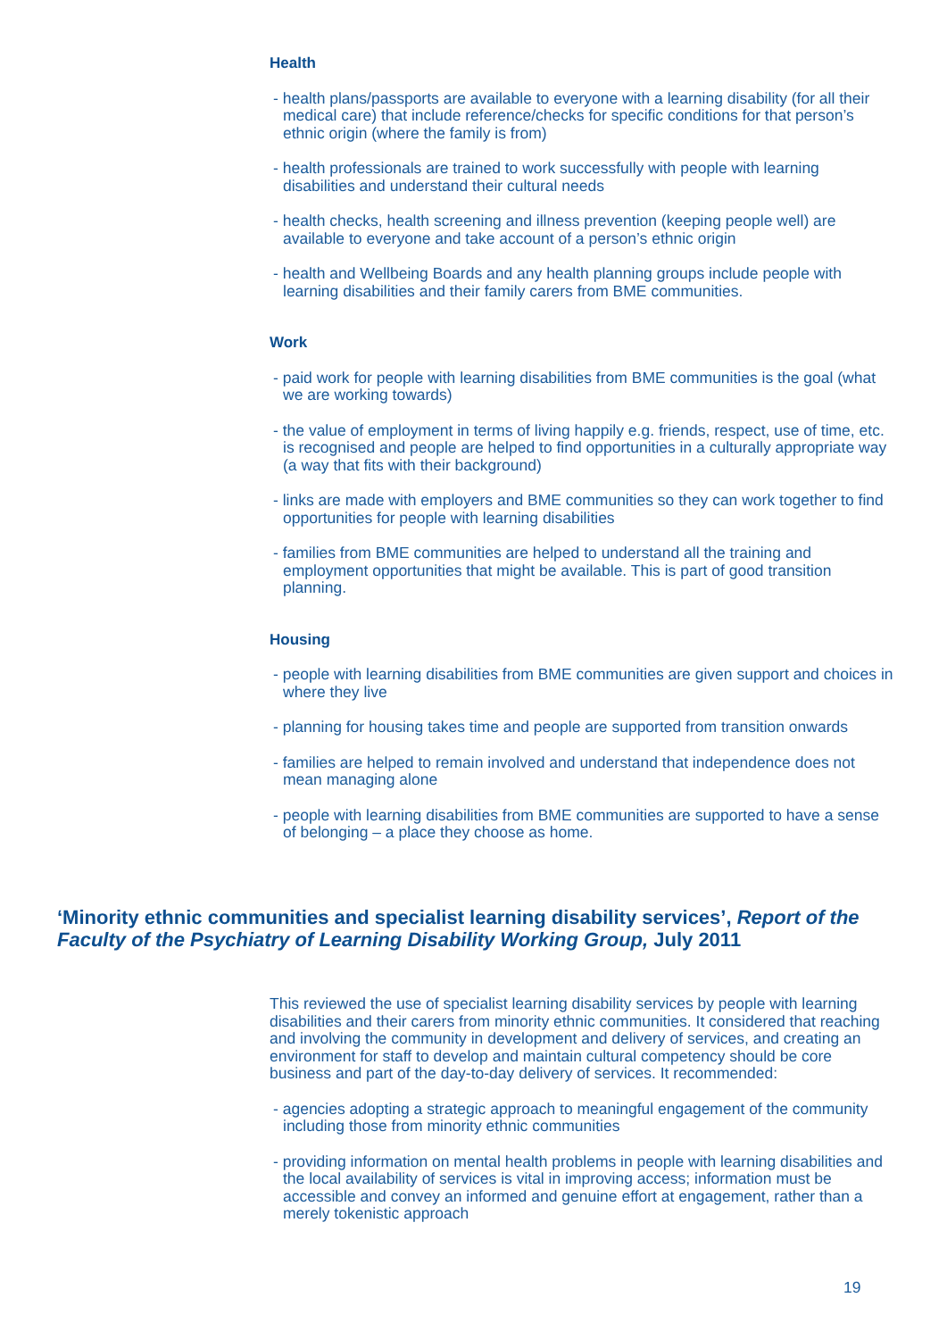Health
- health plans/passports are available to everyone with a learning disability (for all their medical care) that include reference/checks for specific conditions for that person’s ethnic origin (where the family is from)
- health professionals are trained to work successfully with people with learning disabilities and understand their cultural needs
- health checks, health screening and illness prevention (keeping people well) are available to everyone and take account of a person’s ethnic origin
- health and Wellbeing Boards and any health planning groups include people with learning disabilities and their family carers from BME communities.
Work
- paid work for people with learning disabilities from BME communities is the goal (what we are working towards)
- the value of employment in terms of living happily e.g. friends, respect, use of time, etc. is recognised and people are helped to find opportunities in a culturally appropriate way (a way that fits with their background)
- links are made with employers and BME communities so they can work together to find opportunities for people with learning disabilities
- families from BME communities are helped to understand all the training and employment opportunities that might be available. This is part of good transition planning.
Housing
- people with learning disabilities from BME communities are given support and choices in where they live
- planning for housing takes time and people are supported from transition onwards
- families are helped to remain involved and understand that independence does not mean managing alone
- people with learning disabilities from BME communities are supported to have a sense of belonging – a place they choose as home.
‘Minority ethnic communities and specialist learning disability services’, Report of the Faculty of the Psychiatry of Learning Disability Working Group, July 2011
This reviewed the use of specialist learning disability services by people with learning disabilities and their carers from minority ethnic communities. It considered that reaching and involving the community in development and delivery of services, and creating an environment for staff to develop and maintain cultural competency should be core business and part of the day-to-day delivery of services. It recommended:
- agencies adopting a strategic approach to meaningful engagement of the community including those from minority ethnic communities
- providing information on mental health problems in people with learning disabilities and the local availability of services is vital in improving access; information must be accessible and convey an informed and genuine effort at engagement, rather than a merely tokenistic approach
19